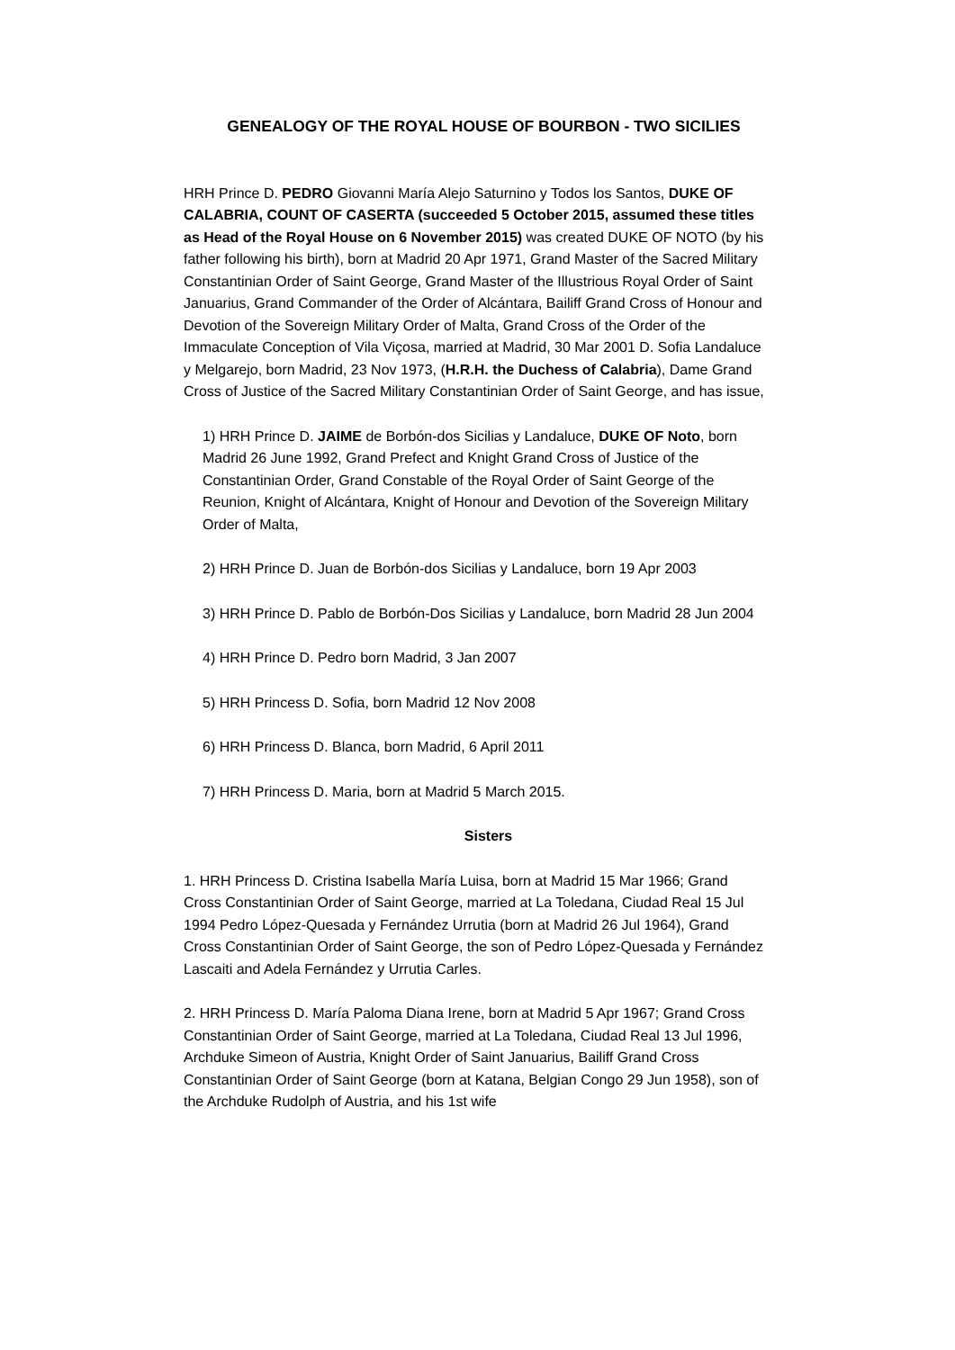GENEALOGY OF THE ROYAL HOUSE OF BOURBON - TWO SICILIES
HRH Prince D. PEDRO Giovanni María Alejo Saturnino y Todos los Santos, DUKE OF CALABRIA, COUNT OF CASERTA (succeeded 5 October 2015, assumed these titles as Head of the Royal House on 6 November 2015) was created DUKE OF NOTO (by his father following his birth), born at Madrid 20 Apr 1971, Grand Master of the Sacred Military Constantinian Order of Saint George, Grand Master of the Illustrious Royal Order of Saint Januarius, Grand Commander of the Order of Alcántara, Bailiff Grand Cross of Honour and Devotion of the Sovereign Military Order of Malta, Grand Cross of the Order of the Immaculate Conception of Vila Viçosa, married at Madrid, 30 Mar 2001 D. Sofia Landaluce y Melgarejo, born Madrid, 23 Nov 1973, (H.R.H. the Duchess of Calabria), Dame Grand Cross of Justice of the Sacred Military Constantinian Order of Saint George, and has issue,
1) HRH Prince D. JAIME de Borbón-dos Sicilias y Landaluce, DUKE OF Noto, born Madrid 26 June 1992, Grand Prefect and Knight Grand Cross of Justice of the Constantinian Order, Grand Constable of the Royal Order of Saint George of the Reunion, Knight of Alcántara, Knight of Honour and Devotion of the Sovereign Military Order of Malta,
2) HRH Prince D. Juan de Borbón-dos Sicilias y Landaluce, born 19 Apr 2003
3) HRH Prince D. Pablo de Borbón-Dos Sicilias y Landaluce, born Madrid 28 Jun 2004
4) HRH Prince D. Pedro born Madrid, 3 Jan 2007
5) HRH Princess D. Sofia, born Madrid 12 Nov 2008
6) HRH Princess D. Blanca, born Madrid, 6 April 2011
7) HRH Princess D. Maria, born at Madrid 5 March 2015.
Sisters
1. HRH Princess D. Cristina Isabella María Luisa, born at Madrid 15 Mar 1966; Grand Cross Constantinian Order of Saint George, married at La Toledana, Ciudad Real 15 Jul 1994 Pedro López-Quesada y Fernández Urrutia (born at Madrid 26 Jul 1964), Grand Cross Constantinian Order of Saint George, the son of Pedro López-Quesada y Fernández Lascaiti and Adela Fernández y Urrutia Carles.
2. HRH Princess D. María Paloma Diana Irene, born at Madrid 5 Apr 1967; Grand Cross Constantinian Order of Saint George, married at La Toledana, Ciudad Real 13 Jul 1996, Archduke Simeon of Austria, Knight Order of Saint Januarius, Bailiff Grand Cross Constantinian Order of Saint George (born at Katana, Belgian Congo 29 Jun 1958), son of the Archduke Rudolph of Austria, and his 1st wife